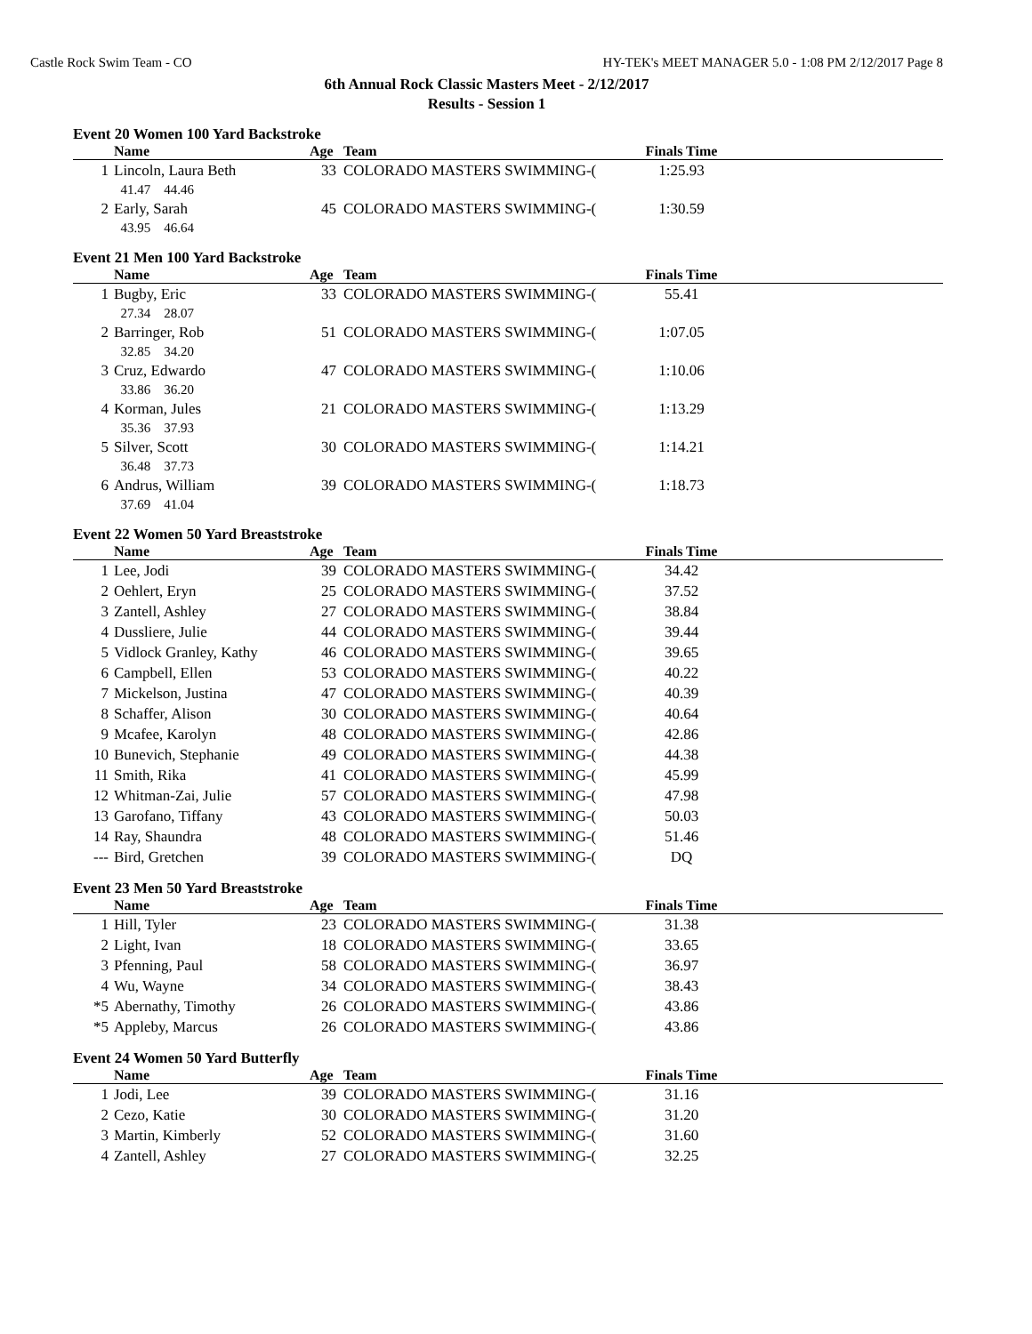Castle Rock Swim Team - CO HY-TEK's MEET MANAGER 5.0 - 1:08 PM 2/12/2017 Page 8
6th Annual Rock Classic Masters Meet - 2/12/2017
Results - Session 1
Event 20 Women 100 Yard Backstroke
| | Name | Age | Team | Finals Time | |
| --- | --- | --- | --- | --- | --- |
| 1 | Lincoln, Laura Beth | 33 | COLORADO MASTERS SWIMMING-( | 1:25.93 | |
| | 41.47 44.46 | | | | |
| 2 | Early, Sarah | 45 | COLORADO MASTERS SWIMMING-( | 1:30.59 | |
| | 43.95 46.64 | | | | |
Event 21 Men 100 Yard Backstroke
| | Name | Age | Team | Finals Time | |
| --- | --- | --- | --- | --- | --- |
| 1 | Bugby, Eric | 33 | COLORADO MASTERS SWIMMING-( | 55.41 | |
| | 27.34 28.07 | | | | |
| 2 | Barringer, Rob | 51 | COLORADO MASTERS SWIMMING-( | 1:07.05 | |
| | 32.85 34.20 | | | | |
| 3 | Cruz, Edwardo | 47 | COLORADO MASTERS SWIMMING-( | 1:10.06 | |
| | 33.86 36.20 | | | | |
| 4 | Korman, Jules | 21 | COLORADO MASTERS SWIMMING-( | 1:13.29 | |
| | 35.36 37.93 | | | | |
| 5 | Silver, Scott | 30 | COLORADO MASTERS SWIMMING-( | 1:14.21 | |
| | 36.48 37.73 | | | | |
| 6 | Andrus, William | 39 | COLORADO MASTERS SWIMMING-( | 1:18.73 | |
| | 37.69 41.04 | | | | |
Event 22 Women 50 Yard Breaststroke
| | Name | Age | Team | Finals Time | |
| --- | --- | --- | --- | --- | --- |
| 1 | Lee, Jodi | 39 | COLORADO MASTERS SWIMMING-( | 34.42 | |
| 2 | Oehlert, Eryn | 25 | COLORADO MASTERS SWIMMING-( | 37.52 | |
| 3 | Zantell, Ashley | 27 | COLORADO MASTERS SWIMMING-( | 38.84 | |
| 4 | Dussliere, Julie | 44 | COLORADO MASTERS SWIMMING-( | 39.44 | |
| 5 | Vidlock Granley, Kathy | 46 | COLORADO MASTERS SWIMMING-( | 39.65 | |
| 6 | Campbell, Ellen | 53 | COLORADO MASTERS SWIMMING-( | 40.22 | |
| 7 | Mickelson, Justina | 47 | COLORADO MASTERS SWIMMING-( | 40.39 | |
| 8 | Schaffer, Alison | 30 | COLORADO MASTERS SWIMMING-( | 40.64 | |
| 9 | Mcafee, Karolyn | 48 | COLORADO MASTERS SWIMMING-( | 42.86 | |
| 10 | Bunevich, Stephanie | 49 | COLORADO MASTERS SWIMMING-( | 44.38 | |
| 11 | Smith, Rika | 41 | COLORADO MASTERS SWIMMING-( | 45.99 | |
| 12 | Whitman-Zai, Julie | 57 | COLORADO MASTERS SWIMMING-( | 47.98 | |
| 13 | Garofano, Tiffany | 43 | COLORADO MASTERS SWIMMING-( | 50.03 | |
| 14 | Ray, Shaundra | 48 | COLORADO MASTERS SWIMMING-( | 51.46 | |
| --- | Bird, Gretchen | 39 | COLORADO MASTERS SWIMMING-( | DQ | |
Event 23 Men 50 Yard Breaststroke
| | Name | Age | Team | Finals Time | |
| --- | --- | --- | --- | --- | --- |
| 1 | Hill, Tyler | 23 | COLORADO MASTERS SWIMMING-( | 31.38 | |
| 2 | Light, Ivan | 18 | COLORADO MASTERS SWIMMING-( | 33.65 | |
| 3 | Pfenning, Paul | 58 | COLORADO MASTERS SWIMMING-( | 36.97 | |
| 4 | Wu, Wayne | 34 | COLORADO MASTERS SWIMMING-( | 38.43 | |
| *5 | Abernathy, Timothy | 26 | COLORADO MASTERS SWIMMING-( | 43.86 | |
| *5 | Appleby, Marcus | 26 | COLORADO MASTERS SWIMMING-( | 43.86 | |
Event 24 Women 50 Yard Butterfly
| | Name | Age | Team | Finals Time | |
| --- | --- | --- | --- | --- | --- |
| 1 | Jodi, Lee | 39 | COLORADO MASTERS SWIMMING-( | 31.16 | |
| 2 | Cezo, Katie | 30 | COLORADO MASTERS SWIMMING-( | 31.20 | |
| 3 | Martin, Kimberly | 52 | COLORADO MASTERS SWIMMING-( | 31.60 | |
| 4 | Zantell, Ashley | 27 | COLORADO MASTERS SWIMMING-( | 32.25 | |